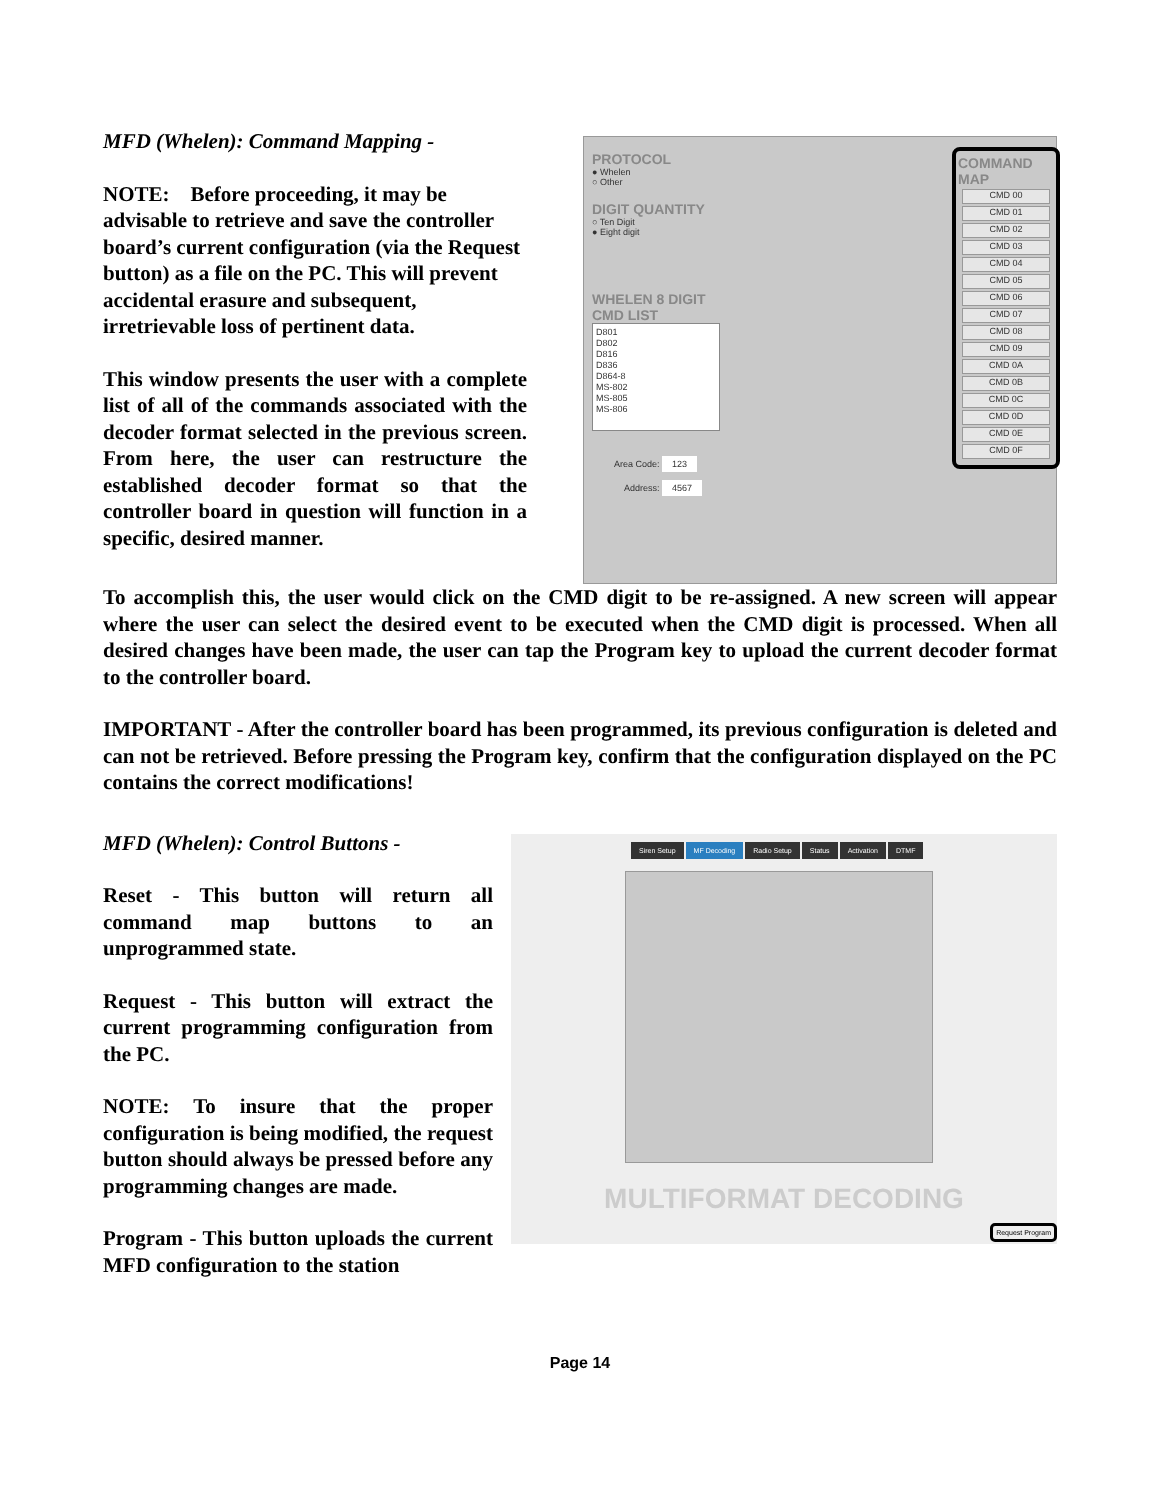MFD (Whelen): Command Mapping -
NOTE: Before proceeding, it may be advisable to retrieve and save the controller board’s current configuration (via the Request button) as a file on the PC. This will prevent accidental erasure and subsequent, irretrievable loss of pertinent data.
This window presents the user with a complete list of all of the commands associated with the decoder format selected in the previous screen. From here, the user can restructure the established decoder format so that the controller board in question will function in a specific, desired manner.
PROTOCOL
● Whelen
○ Other
DIGIT QUANTITY
○ Ten Digit
● Eight digit
WHELEN 8 DIGIT CMD LIST
D801
D802
D816
D836
D864-8
MS-802
MS-805
MS-806
Area Code: 123
Address: 4567
COMMAND MAP
CMD 00
CMD 01
CMD 02
CMD 03
CMD 04
CMD 05
CMD 06
CMD 07
CMD 08
CMD 09
CMD 0A
CMD 0B
CMD 0C
CMD 0D
CMD 0E
CMD 0F
To accomplish this, the user would click on the CMD digit to be re-assigned. A new screen will appear where the user can select the desired event to be executed when the CMD digit is processed. When all desired changes have been made, the user can tap the Program key to upload the current decoder format to the controller board.
IMPORTANT - After the controller board has been programmed, its previous configuration is deleted and can not be retrieved. Before pressing the Program key, confirm that the configuration displayed on the PC contains the correct modifications!
MFD (Whelen): Control Buttons -
Reset - This button will return all command map buttons to an unprogrammed state.
Request - This button will extract the current programming configuration from the PC.
NOTE: To insure that the proper configuration is being modified, the request button should always be pressed before any programming changes are made.
Program - This button uploads the current MFD configuration to the station
Siren Setup MF Decoding Radio Setup Status Activation DTMF
MULTIFORMAT DECODING
Request Program
Page 14